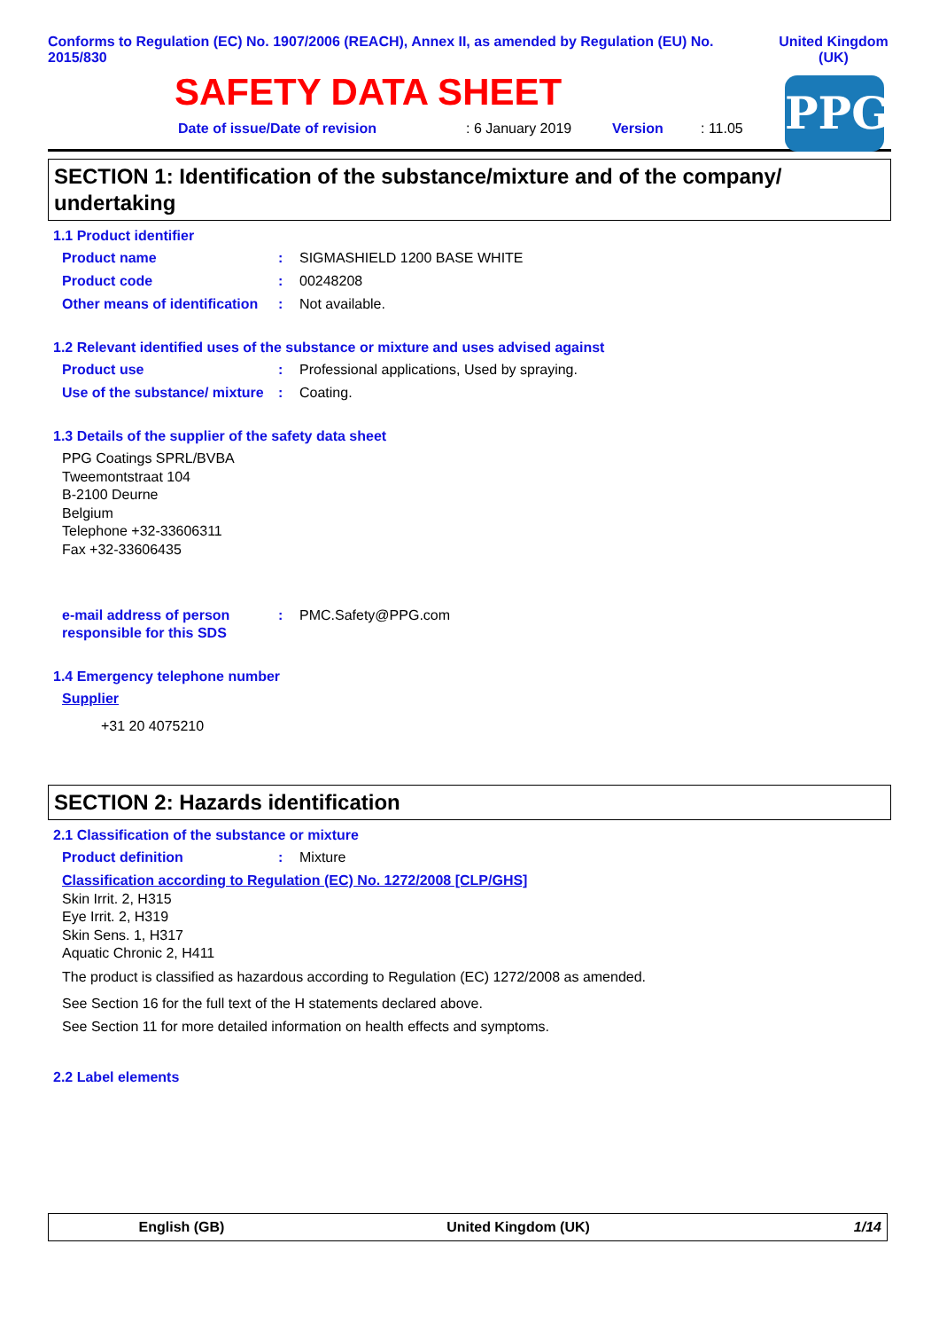Conforms to Regulation (EC) No. 1907/2006 (REACH), Annex II, as amended by Regulation (EU) No. 2015/830
United Kingdom (UK)
SAFETY DATA SHEET
PPG
Date of issue/Date of revision: 6 January 2019 Version: 11.05
SECTION 1: Identification of the substance/mixture and of the company/ undertaking
1.1 Product identifier
Product name: SIGMASHIELD 1200 BASE WHITE
Product code: 00248208
Other means of identification: Not available.
1.2 Relevant identified uses of the substance or mixture and uses advised against
Product use: Professional applications, Used by spraying.
Use of the substance/ mixture: Coating.
1.3 Details of the supplier of the safety data sheet
PPG Coatings SPRL/BVBA
Tweemontstraat 104
B-2100 Deurne
Belgium
Telephone +32-33606311
Fax +32-33606435
e-mail address of person responsible for this SDS: PMC.Safety@PPG.com
1.4 Emergency telephone number
Supplier
+31 20 4075210
SECTION 2: Hazards identification
2.1 Classification of the substance or mixture
Product definition: Mixture
Classification according to Regulation (EC) No. 1272/2008 [CLP/GHS]
Skin Irrit. 2, H315
Eye Irrit. 2, H319
Skin Sens. 1, H317
Aquatic Chronic 2, H411
The product is classified as hazardous according to Regulation (EC) 1272/2008 as amended.
See Section 16 for the full text of the H statements declared above.
See Section 11 for more detailed information on health effects and symptoms.
2.2 Label elements
English (GB) United Kingdom (UK) 1/14